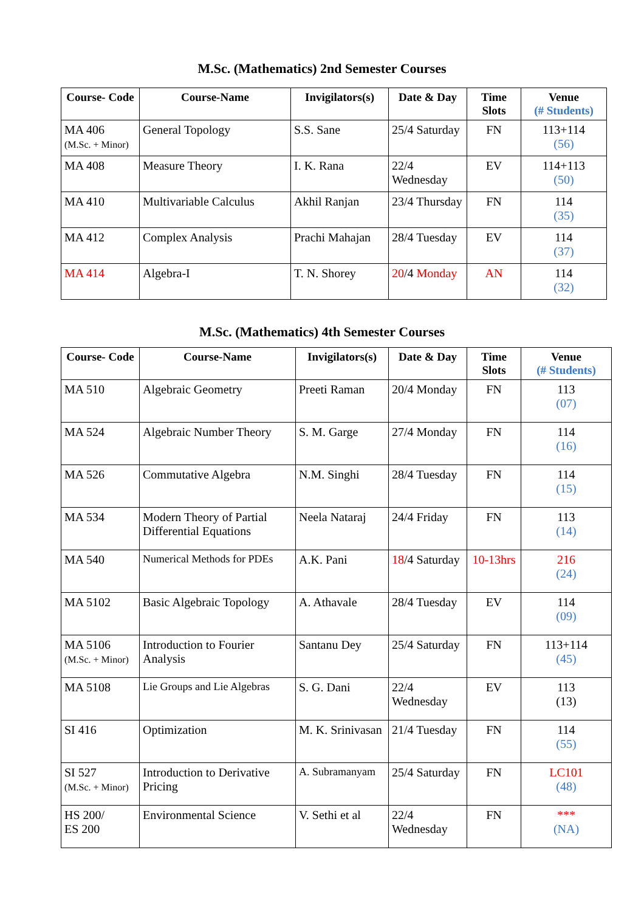M.Sc. (Mathematics) 2nd Semester Courses
| Course- Code | Course-Name | Invigilators(s) | Date & Day | Time Slots | Venue (# Students) |
| --- | --- | --- | --- | --- | --- |
| MA 406 (M.Sc. + Minor) | General Topology | S.S. Sane | 25/4 Saturday | FN | 113+114 (56) |
| MA 408 | Measure Theory | I. K. Rana | 22/4 Wednesday | EV | 114+113 (50) |
| MA 410 | Multivariable Calculus | Akhil Ranjan | 23/4 Thursday | FN | 114 (35) |
| MA 412 | Complex Analysis | Prachi Mahajan | 28/4 Tuesday | EV | 114 (37) |
| MA 414 | Algebra-I | T. N. Shorey | 20 /4 Monday | AN | 114 (32) |
M.Sc. (Mathematics) 4th Semester Courses
| Course- Code | Course-Name | Invigilators(s) | Date & Day | Time Slots | Venue (# Students) |
| --- | --- | --- | --- | --- | --- |
| MA 510 | Algebraic Geometry | Preeti Raman | 20/4 Monday | FN | 113 (07) |
| MA 524 | Algebraic Number Theory | S. M. Garge | 27/4 Monday | FN | 114 (16) |
| MA 526 | Commutative Algebra | N.M. Singhi | 28/4 Tuesday | FN | 114 (15) |
| MA 534 | Modern Theory of Partial Differential Equations | Neela Nataraj | 24/4 Friday | FN | 113 (14) |
| MA 540 | Numerical Methods for PDEs | A.K. Pani | 18 /4 Saturday | 10-13hrs | 216 (24) |
| MA 5102 | Basic Algebraic Topology | A. Athavale | 28/4 Tuesday | EV | 114 (09) |
| MA 5106 (M.Sc. + Minor) | Introduction to Fourier Analysis | Santanu Dey | 25/4 Saturday | FN | 113+114 (45) |
| MA 5108 | Lie Groups and Lie Algebras | S. G. Dani | 22/4 Wednesday | EV | 113 (13) |
| SI 416 | Optimization | M. K. Srinivasan | 21/4 Tuesday | FN | 114 (55) |
| SI 527 (M.Sc. + Minor) | Introduction to Derivative Pricing | A. Subramanyam | 25/4 Saturday | FN | LC101 (48) |
| HS 200/ ES 200 | Environmental Science | V. Sethi et al | 22/4 Wednesday | FN | *** (NA) |